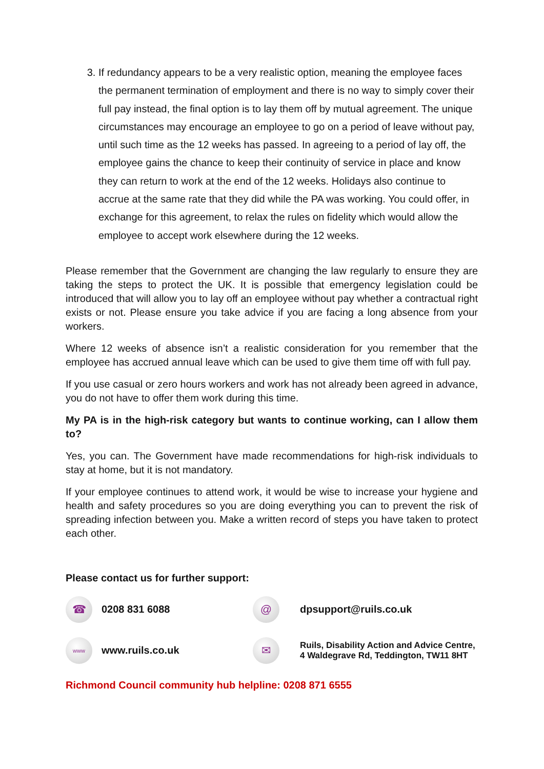3. If redundancy appears to be a very realistic option, meaning the employee faces the permanent termination of employment and there is no way to simply cover their full pay instead, the final option is to lay them off by mutual agreement. The unique circumstances may encourage an employee to go on a period of leave without pay, until such time as the 12 weeks has passed. In agreeing to a period of lay off, the employee gains the chance to keep their continuity of service in place and know they can return to work at the end of the 12 weeks. Holidays also continue to accrue at the same rate that they did while the PA was working. You could offer, in exchange for this agreement, to relax the rules on fidelity which would allow the employee to accept work elsewhere during the 12 weeks.
Please remember that the Government are changing the law regularly to ensure they are taking the steps to protect the UK. It is possible that emergency legislation could be introduced that will allow you to lay off an employee without pay whether a contractual right exists or not. Please ensure you take advice if you are facing a long absence from your workers.
Where 12 weeks of absence isn’t a realistic consideration for you remember that the employee has accrued annual leave which can be used to give them time off with full pay.
If you use casual or zero hours workers and work has not already been agreed in advance, you do not have to offer them work during this time.
My PA is in the high-risk category but wants to continue working, can I allow them to?
Yes, you can. The Government have made recommendations for high-risk individuals to stay at home, but it is not mandatory.
If your employee continues to attend work, it would be wise to increase your hygiene and health and safety procedures so you are doing everything you can to prevent the risk of spreading infection between you. Make a written record of steps you have taken to protect each other.
Please contact us for further support:
☎
0208 831 6088
@
dpsupport@ruils.co.uk
www
www.ruils.co.uk
✉
Ruils, Disability Action and Advice Centre,
4 Waldegrave Rd, Teddington, TW11 8HT
Richmond Council community hub helpline: 0208 871 6555